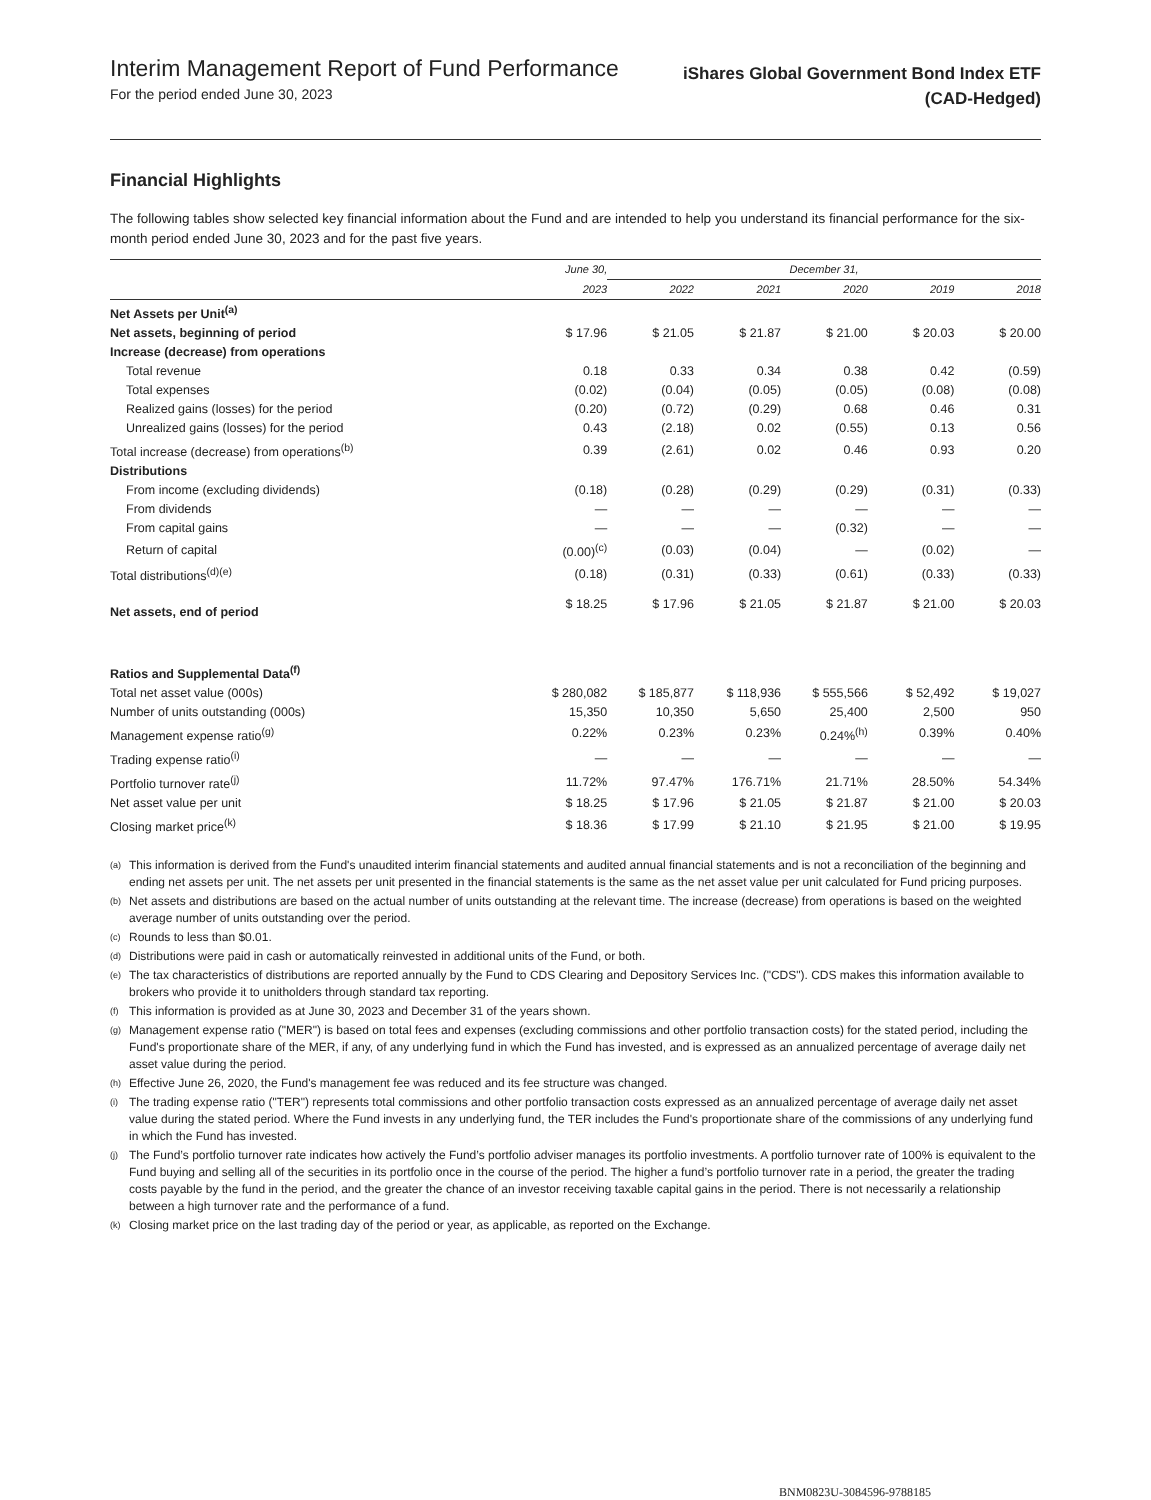Interim Management Report of Fund Performance
For the period ended June 30, 2023
iShares Global Government Bond Index ETF
(CAD-Hedged)
Financial Highlights
The following tables show selected key financial information about the Fund and are intended to help you understand its financial performance for the six-month period ended June 30, 2023 and for the past five years.
| | June 30, | December 31, | | | | |
| --- | --- | --- | --- | --- | --- | --- |
| | 2023 | 2022 | 2021 | 2020 | 2019 | 2018 |
| Net Assets per Unit<sup>(a)</sup> | | | | | | |
| Net assets, beginning of period | $ 17.96 | $ 21.05 | $ 21.87 | $ 21.00 | $ 20.03 | $ 20.00 |
| Increase (decrease) from operations | | | | | | |
| Total revenue | 0.18 | 0.33 | 0.34 | 0.38 | 0.42 | (0.59) |
| Total expenses | (0.02) | (0.04) | (0.05) | (0.05) | (0.08) | (0.08) |
| Realized gains (losses) for the period | (0.20) | (0.72) | (0.29) | 0.68 | 0.46 | 0.31 |
| Unrealized gains (losses) for the period | 0.43 | (2.18) | 0.02 | (0.55) | 0.13 | 0.56 |
| Total increase (decrease) from operations<sup>(b)</sup> | 0.39 | (2.61) | 0.02 | 0.46 | 0.93 | 0.20 |
| Distributions | | | | | | |
| From income (excluding dividends) | (0.18) | (0.28) | (0.29) | (0.29) | (0.31) | (0.33) |
| From dividends | — | — | — | — | — | — |
| From capital gains | — | — | — | (0.32) | — | — |
| Return of capital | (0.00)<sup>(c)</sup> | (0.03) | (0.04) | — | (0.02) | — |
| Total distributions<sup>(d)(e)</sup> | (0.18) | (0.31) | (0.33) | (0.61) | (0.33) | (0.33) |
| Net assets, end of period | $ 18.25 | $ 17.96 | $ 21.05 | $ 21.87 | $ 21.00 | $ 20.03 |
| Ratios and Supplemental Data<sup>(f)</sup> | | | | | | |
| Total net asset value (000s) | $ 280,082 | $ 185,877 | $ 118,936 | $ 555,566 | $ 52,492 | $ 19,027 |
| Number of units outstanding (000s) | 15,350 | 10,350 | 5,650 | 25,400 | 2,500 | 950 |
| Management expense ratio<sup>(g)</sup> | 0.22% | 0.23% | 0.23% | 0.24%<sup>(h)</sup> | 0.39% | 0.40% |
| Trading expense ratio<sup>(i)</sup> | — | — | — | — | — | — |
| Portfolio turnover rate<sup>(j)</sup> | 11.72% | 97.47% | 176.71% | 21.71% | 28.50% | 54.34% |
| Net asset value per unit | $ 18.25 | $ 17.96 | $ 21.05 | $ 21.87 | $ 21.00 | $ 20.03 |
| Closing market price<sup>(k)</sup> | $ 18.36 | $ 17.99 | $ 21.10 | $ 21.95 | $ 21.00 | $ 19.95 |
(a) This information is derived from the Fund's unaudited interim financial statements and audited annual financial statements and is not a reconciliation of the beginning and ending net assets per unit. The net assets per unit presented in the financial statements is the same as the net asset value per unit calculated for Fund pricing purposes.
(b) Net assets and distributions are based on the actual number of units outstanding at the relevant time. The increase (decrease) from operations is based on the weighted average number of units outstanding over the period.
(c) Rounds to less than $0.01.
(d) Distributions were paid in cash or automatically reinvested in additional units of the Fund, or both.
(e) The tax characteristics of distributions are reported annually by the Fund to CDS Clearing and Depository Services Inc. ("CDS"). CDS makes this information available to brokers who provide it to unitholders through standard tax reporting.
(f) This information is provided as at June 30, 2023 and December 31 of the years shown.
(g) Management expense ratio ("MER") is based on total fees and expenses (excluding commissions and other portfolio transaction costs) for the stated period, including the Fund's proportionate share of the MER, if any, of any underlying fund in which the Fund has invested, and is expressed as an annualized percentage of average daily net asset value during the period.
(h) Effective June 26, 2020, the Fund's management fee was reduced and its fee structure was changed.
(i) The trading expense ratio ("TER") represents total commissions and other portfolio transaction costs expressed as an annualized percentage of average daily net asset value during the stated period. Where the Fund invests in any underlying fund, the TER includes the Fund's proportionate share of the commissions of any underlying fund in which the Fund has invested.
(j) The Fund’s portfolio turnover rate indicates how actively the Fund’s portfolio adviser manages its portfolio investments. A portfolio turnover rate of 100% is equivalent to the Fund buying and selling all of the securities in its portfolio once in the course of the period. The higher a fund’s portfolio turnover rate in a period, the greater the trading costs payable by the fund in the period, and the greater the chance of an investor receiving taxable capital gains in the period. There is not necessarily a relationship between a high turnover rate and the performance of a fund.
(k) Closing market price on the last trading day of the period or year, as applicable, as reported on the Exchange.
BNM0823U-3084596-9788185